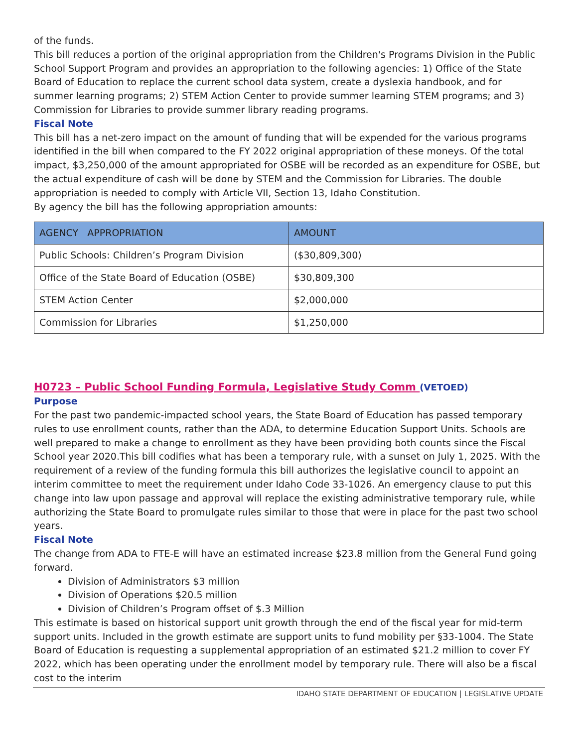of the funds.
This bill reduces a portion of the original appropriation from the Children's Programs Division in the Public School Support Program and provides an appropriation to the following agencies: 1) Office of the State Board of Education to replace the current school data system, create a dyslexia handbook, and for summer learning programs; 2) STEM Action Center to provide summer learning STEM programs; and 3) Commission for Libraries to provide summer library reading programs.
Fiscal Note
This bill has a net-zero impact on the amount of funding that will be expended for the various programs identified in the bill when compared to the FY 2022 original appropriation of these moneys. Of the total impact, $3,250,000 of the amount appropriated for OSBE will be recorded as an expenditure for OSBE, but the actual expenditure of cash will be done by STEM and the Commission for Libraries. The double appropriation is needed to comply with Article VII, Section 13, Idaho Constitution.
By agency the bill has the following appropriation amounts:
| AGENCY APPROPRIATION | AMOUNT |
| --- | --- |
| Public Schools: Children’s Program Division | ($30,809,300) |
| Office of the State Board of Education (OSBE) | $30,809,300 |
| STEM Action Center | $2,000,000 |
| Commission for Libraries | $1,250,000 |
H0723 – Public School Funding Formula, Legislative Study Comm (VETOED)
Purpose
For the past two pandemic-impacted school years, the State Board of Education has passed temporary rules to use enrollment counts, rather than the ADA, to determine Education Support Units. Schools are well prepared to make a change to enrollment as they have been providing both counts since the Fiscal School year 2020.This bill codifies what has been a temporary rule, with a sunset on July 1, 2025. With the requirement of a review of the funding formula this bill authorizes the legislative council to appoint an interim committee to meet the requirement under Idaho Code 33-1026. An emergency clause to put this change into law upon passage and approval will replace the existing administrative temporary rule, while authorizing the State Board to promulgate rules similar to those that were in place for the past two school years.
Fiscal Note
The change from ADA to FTE-E will have an estimated increase $23.8 million from the General Fund going forward.
Division of Administrators $3 million
Division of Operations $20.5 million
Division of Children’s Program offset of $.3 Million
This estimate is based on historical support unit growth through the end of the fiscal year for mid-term support units. Included in the growth estimate are support units to fund mobility per §33-1004. The State Board of Education is requesting a supplemental appropriation of an estimated $21.2 million to cover FY 2022, which has been operating under the enrollment model by temporary rule. There will also be a fiscal cost to the interim
IDAHO STATE DEPARTMENT OF EDUCATION | LEGISLATIVE UPDATE